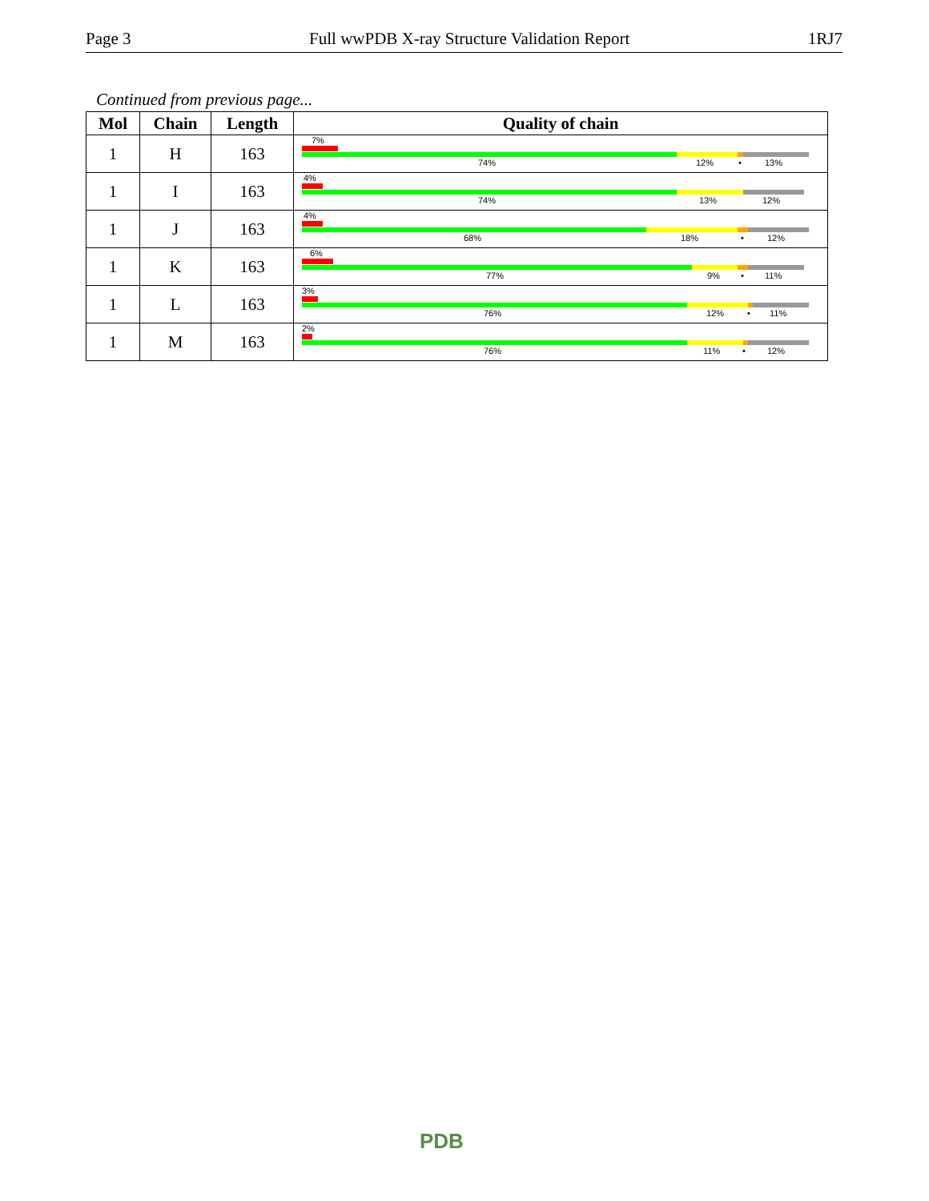Page 3 Full wwPDB X-ray Structure Validation Report 1RJ7
Continued from previous page...
| Mol | Chain | Length | Quality of chain |
| --- | --- | --- | --- |
| 1 | H | 163 | 7% 74% 12% • 13% |
| 1 | I | 163 | 4% 74% 13% 12% |
| 1 | J | 163 | 4% 68% 18% • 12% |
| 1 | K | 163 | 6% 77% 9% • 11% |
| 1 | L | 163 | 3% 76% 12% • 11% |
| 1 | M | 163 | 2% 76% 11% • 12% |
PDB